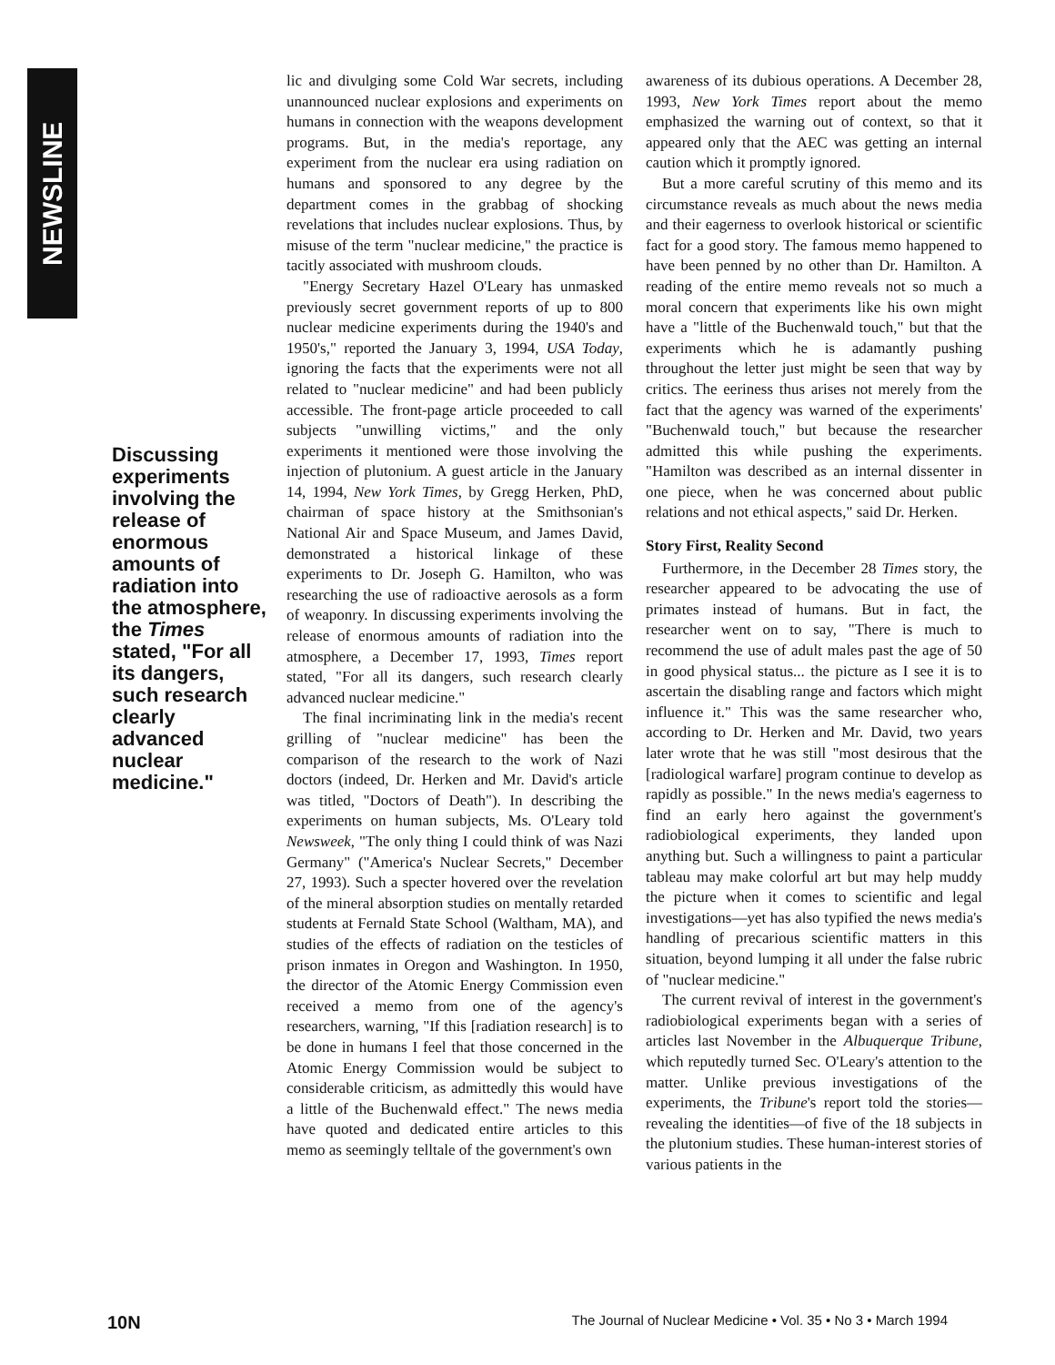NEWSLINE
Discussing experiments involving the release of enormous amounts of radiation into the atmosphere, the Times stated, "For all its dangers, such research clearly advanced nuclear medicine."
lic and divulging some Cold War secrets, including unannounced nuclear explosions and experiments on humans in connection with the weapons development programs. But, in the media's reportage, any experiment from the nuclear era using radiation on humans and sponsored to any degree by the department comes in the grabbag of shocking revelations that includes nuclear explosions. Thus, by misuse of the term "nuclear medicine," the practice is tacitly associated with mushroom clouds.
"Energy Secretary Hazel O'Leary has unmasked previously secret government reports of up to 800 nuclear medicine experiments during the 1940's and 1950's," reported the January 3, 1994, USA Today, ignoring the facts that the experiments were not all related to "nuclear medicine" and had been publicly accessible. The front-page article proceeded to call subjects "unwilling victims," and the only experiments it mentioned were those involving the injection of plutonium. A guest article in the January 14, 1994, New York Times, by Gregg Herken, PhD, chairman of space history at the Smithsonian's National Air and Space Museum, and James David, demonstrated a historical linkage of these experiments to Dr. Joseph G. Hamilton, who was researching the use of radioactive aerosols as a form of weaponry. In discussing experiments involving the release of enormous amounts of radiation into the atmosphere, a December 17, 1993, Times report stated, "For all its dangers, such research clearly advanced nuclear medicine."
The final incriminating link in the media's recent grilling of "nuclear medicine" has been the comparison of the research to the work of Nazi doctors (indeed, Dr. Herken and Mr. David's article was titled, "Doctors of Death"). In describing the experiments on human subjects, Ms. O'Leary told Newsweek, "The only thing I could think of was Nazi Germany" ("America's Nuclear Secrets," December 27, 1993). Such a specter hovered over the revelation of the mineral absorption studies on mentally retarded students at Fernald State School (Waltham, MA), and studies of the effects of radiation on the testicles of prison inmates in Oregon and Washington. In 1950, the director of the Atomic Energy Commission even received a memo from one of the agency's researchers, warning, "If this [radiation research] is to be done in humans I feel that those concerned in the Atomic Energy Commission would be subject to considerable criticism, as admittedly this would have a little of the Buchenwald effect." The news media have quoted and dedicated entire articles to this memo as seemingly telltale of the government's own
awareness of its dubious operations. A December 28, 1993, New York Times report about the memo emphasized the warning out of context, so that it appeared only that the AEC was getting an internal caution which it promptly ignored.
But a more careful scrutiny of this memo and its circumstance reveals as much about the news media and their eagerness to overlook historical or scientific fact for a good story. The famous memo happened to have been penned by no other than Dr. Hamilton. A reading of the entire memo reveals not so much a moral concern that experiments like his own might have a "little of the Buchenwald touch," but that the experiments which he is adamantly pushing throughout the letter just might be seen that way by critics. The eeriness thus arises not merely from the fact that the agency was warned of the experiments' "Buchenwald touch," but because the researcher admitted this while pushing the experiments. "Hamilton was described as an internal dissenter in one piece, when he was concerned about public relations and not ethical aspects," said Dr. Herken.
Story First, Reality Second
Furthermore, in the December 28 Times story, the researcher appeared to be advocating the use of primates instead of humans. But in fact, the researcher went on to say, "There is much to recommend the use of adult males past the age of 50 in good physical status... the picture as I see it is to ascertain the disabling range and factors which might influence it." This was the same researcher who, according to Dr. Herken and Mr. David, two years later wrote that he was still "most desirous that the [radiological warfare] program continue to develop as rapidly as possible." In the news media's eagerness to find an early hero against the government's radiobiological experiments, they landed upon anything but. Such a willingness to paint a particular tableau may make colorful art but may help muddy the picture when it comes to scientific and legal investigations—yet has also typified the news media's handling of precarious scientific matters in this situation, beyond lumping it all under the false rubric of "nuclear medicine."
The current revival of interest in the government's radiobiological experiments began with a series of articles last November in the Albuquerque Tribune, which reputedly turned Sec. O'Leary's attention to the matter. Unlike previous investigations of the experiments, the Tribune's report told the stories—revealing the identities—of five of the 18 subjects in the plutonium studies. These human-interest stories of various patients in the
10N The Journal of Nuclear Medicine • Vol. 35 • No 3 • March 1994